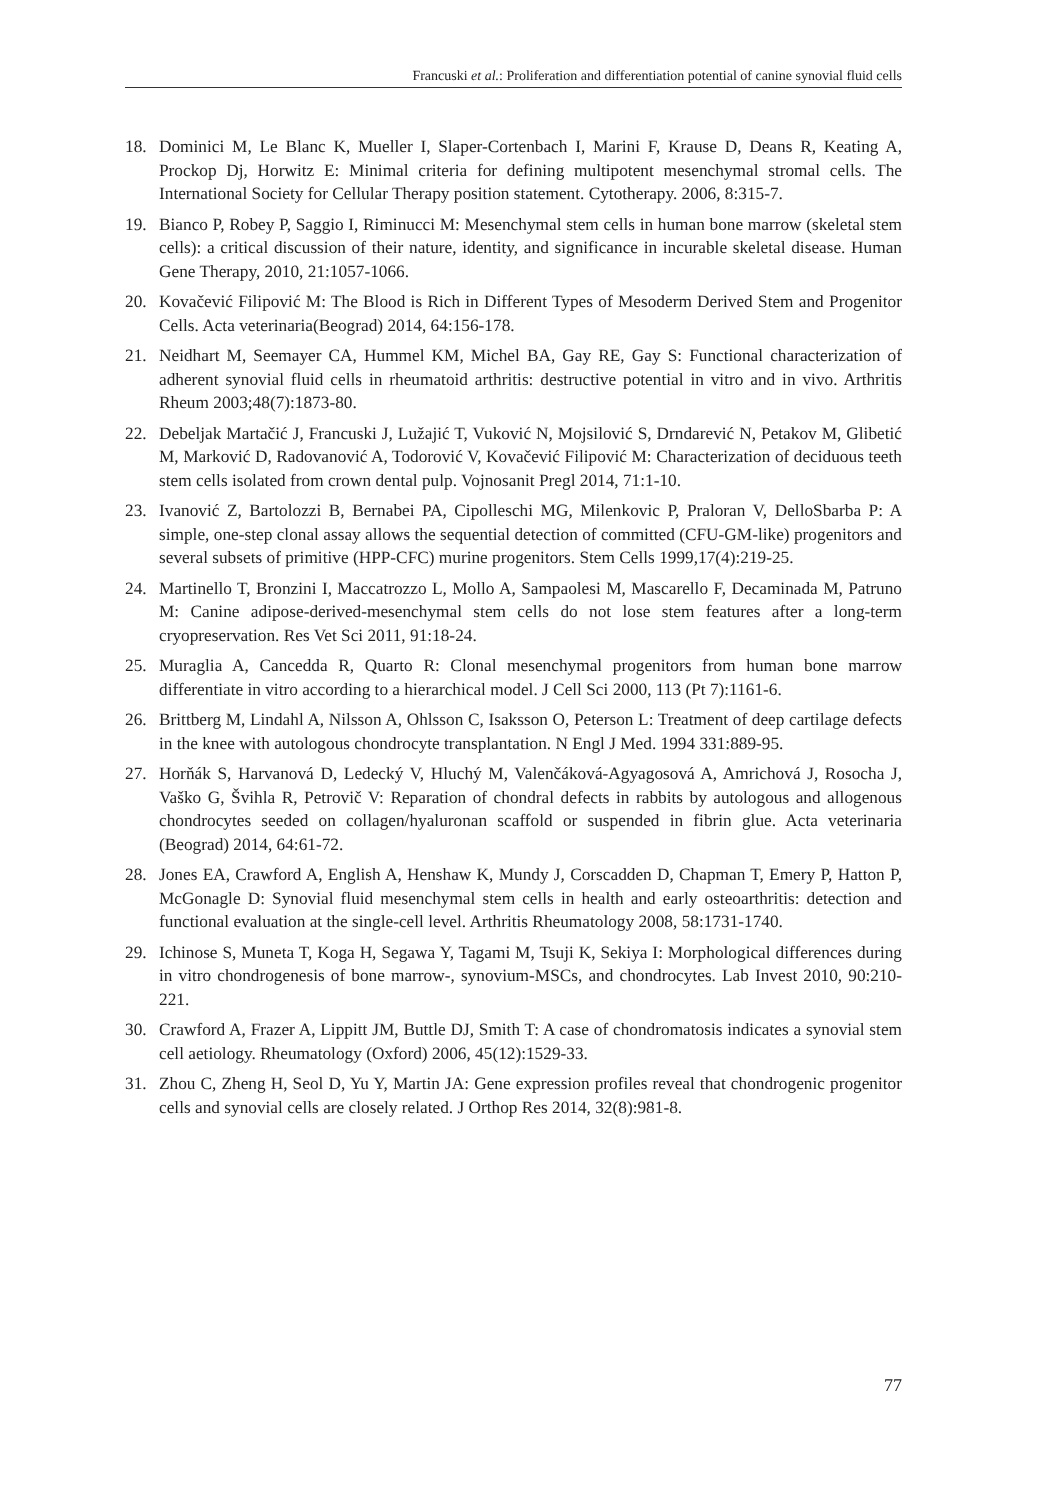Francuski et al.: Proliferation and differentiation potential of canine synovial fluid cells
18. Dominici M, Le Blanc K, Mueller I, Slaper-Cortenbach I, Marini F, Krause D, Deans R, Keating A, Prockop Dj, Horwitz E: Minimal criteria for defining multipotent mesenchymal stromal cells. The International Society for Cellular Therapy position statement. Cytotherapy. 2006, 8:315-7.
19. Bianco P, Robey P, Saggio I, Riminucci M: Mesenchymal stem cells in human bone marrow (skeletal stem cells): a critical discussion of their nature, identity, and significance in incurable skeletal disease. Human Gene Therapy, 2010, 21:1057-1066.
20. Kovačević Filipović M: The Blood is Rich in Different Types of Mesoderm Derived Stem and Progenitor Cells. Acta veterinaria(Beograd) 2014, 64:156-178.
21. Neidhart M, Seemayer CA, Hummel KM, Michel BA, Gay RE, Gay S: Functional characterization of adherent synovial fluid cells in rheumatoid arthritis: destructive potential in vitro and in vivo. Arthritis Rheum 2003;48(7):1873-80.
22. Debeljak Martačić J, Francuski J, Lužajić T, Vuković N, Mojsilović S, Drndarević N, Petakov M, Glibetić M, Marković D, Radovanović A, Todorović V, Kovačević Filipović M: Characterization of deciduous teeth stem cells isolated from crown dental pulp. Vojnosanit Pregl 2014, 71:1-10.
23. Ivanović Z, Bartolozzi B, Bernabei PA, Cipolleschi MG, Milenkovic P, Praloran V, DelloSbarba P: A simple, one-step clonal assay allows the sequential detection of committed (CFU-GM-like) progenitors and several subsets of primitive (HPP-CFC) murine progenitors. Stem Cells 1999,17(4):219-25.
24. Martinello T, Bronzini I, Maccatrozzo L, Mollo A, Sampaolesi M, Mascarello F, Decaminada M, Patruno M: Canine adipose-derived-mesenchymal stem cells do not lose stem features after a long-term cryopreservation. Res Vet Sci 2011, 91:18-24.
25. Muraglia A, Cancedda R, Quarto R: Clonal mesenchymal progenitors from human bone marrow differentiate in vitro according to a hierarchical model. J Cell Sci 2000, 113 (Pt 7):1161-6.
26. Brittberg M, Lindahl A, Nilsson A, Ohlsson C, Isaksson O, Peterson L: Treatment of deep cartilage defects in the knee with autologous chondrocyte transplantation. N Engl J Med. 1994 331:889-95.
27. Horňák S, Harvanová D, Ledecký V, Hluchý M, Valenčáková-Agyagosová A, Amrichová J, Rosocha J, Vaško G, Švihla R, Petrovič V: Reparation of chondral defects in rabbits by autologous and allogenous chondrocytes seeded on collagen/hyaluronan scaffold or suspended in fibrin glue. Acta veterinaria (Beograd) 2014, 64:61-72.
28. Jones EA, Crawford A, English A, Henshaw K, Mundy J, Corscadden D, Chapman T, Emery P, Hatton P, McGonagle D: Synovial fluid mesenchymal stem cells in health and early osteoarthritis: detection and functional evaluation at the single-cell level. Arthritis Rheumatology 2008, 58:1731-1740.
29. Ichinose S, Muneta T, Koga H, Segawa Y, Tagami M, Tsuji K, Sekiya I: Morphological differences during in vitro chondrogenesis of bone marrow-, synovium-MSCs, and chondrocytes. Lab Invest 2010, 90:210-221.
30. Crawford A, Frazer A, Lippitt JM, Buttle DJ, Smith T: A case of chondromatosis indicates a synovial stem cell aetiology. Rheumatology (Oxford) 2006, 45(12):1529-33.
31. Zhou C, Zheng H, Seol D, Yu Y, Martin JA: Gene expression profiles reveal that chondrogenic progenitor cells and synovial cells are closely related. J Orthop Res 2014, 32(8):981-8.
77